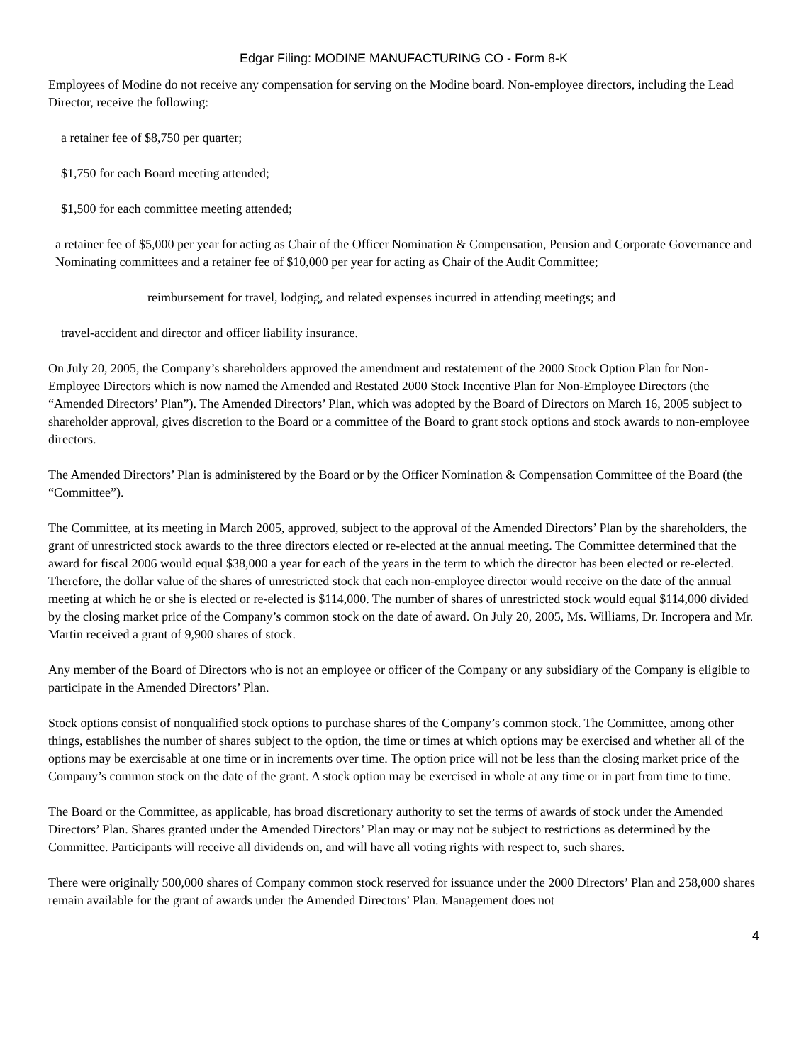Edgar Filing: MODINE MANUFACTURING CO - Form 8-K
Employees of Modine do not receive any compensation for serving on the Modine board. Non-employee directors, including the Lead Director, receive the following:
a retainer fee of $8,750 per quarter;
$1,750 for each Board meeting attended;
$1,500 for each committee meeting attended;
a retainer fee of $5,000 per year for acting as Chair of the Officer Nomination & Compensation, Pension and Corporate Governance and Nominating committees and a retainer fee of $10,000 per year for acting as Chair of the Audit Committee;
reimbursement for travel, lodging, and related expenses incurred in attending meetings; and
travel-accident and director and officer liability insurance.
On July 20, 2005, the Company’s shareholders approved the amendment and restatement of the 2000 Stock Option Plan for Non-Employee Directors which is now named the Amended and Restated 2000 Stock Incentive Plan for Non-Employee Directors (the “Amended Directors’ Plan”). The Amended Directors’ Plan, which was adopted by the Board of Directors on March 16, 2005 subject to shareholder approval, gives discretion to the Board or a committee of the Board to grant stock options and stock awards to non-employee directors.
The Amended Directors’ Plan is administered by the Board or by the Officer Nomination & Compensation Committee of the Board (the “Committee”).
The Committee, at its meeting in March 2005, approved, subject to the approval of the Amended Directors’ Plan by the shareholders, the grant of unrestricted stock awards to the three directors elected or re-elected at the annual meeting. The Committee determined that the award for fiscal 2006 would equal $38,000 a year for each of the years in the term to which the director has been elected or re-elected. Therefore, the dollar value of the shares of unrestricted stock that each non-employee director would receive on the date of the annual meeting at which he or she is elected or re-elected is $114,000. The number of shares of unrestricted stock would equal $114,000 divided by the closing market price of the Company’s common stock on the date of award. On July 20, 2005, Ms. Williams, Dr. Incropera and Mr. Martin received a grant of 9,900 shares of stock.
Any member of the Board of Directors who is not an employee or officer of the Company or any subsidiary of the Company is eligible to participate in the Amended Directors’ Plan.
Stock options consist of nonqualified stock options to purchase shares of the Company’s common stock. The Committee, among other things, establishes the number of shares subject to the option, the time or times at which options may be exercised and whether all of the options may be exercisable at one time or in increments over time. The option price will not be less than the closing market price of the Company’s common stock on the date of the grant. A stock option may be exercised in whole at any time or in part from time to time.
The Board or the Committee, as applicable, has broad discretionary authority to set the terms of awards of stock under the Amended Directors’ Plan. Shares granted under the Amended Directors’ Plan may or may not be subject to restrictions as determined by the Committee. Participants will receive all dividends on, and will have all voting rights with respect to, such shares.
There were originally 500,000 shares of Company common stock reserved for issuance under the 2000 Directors’ Plan and 258,000 shares remain available for the grant of awards under the Amended Directors’ Plan. Management does not
4